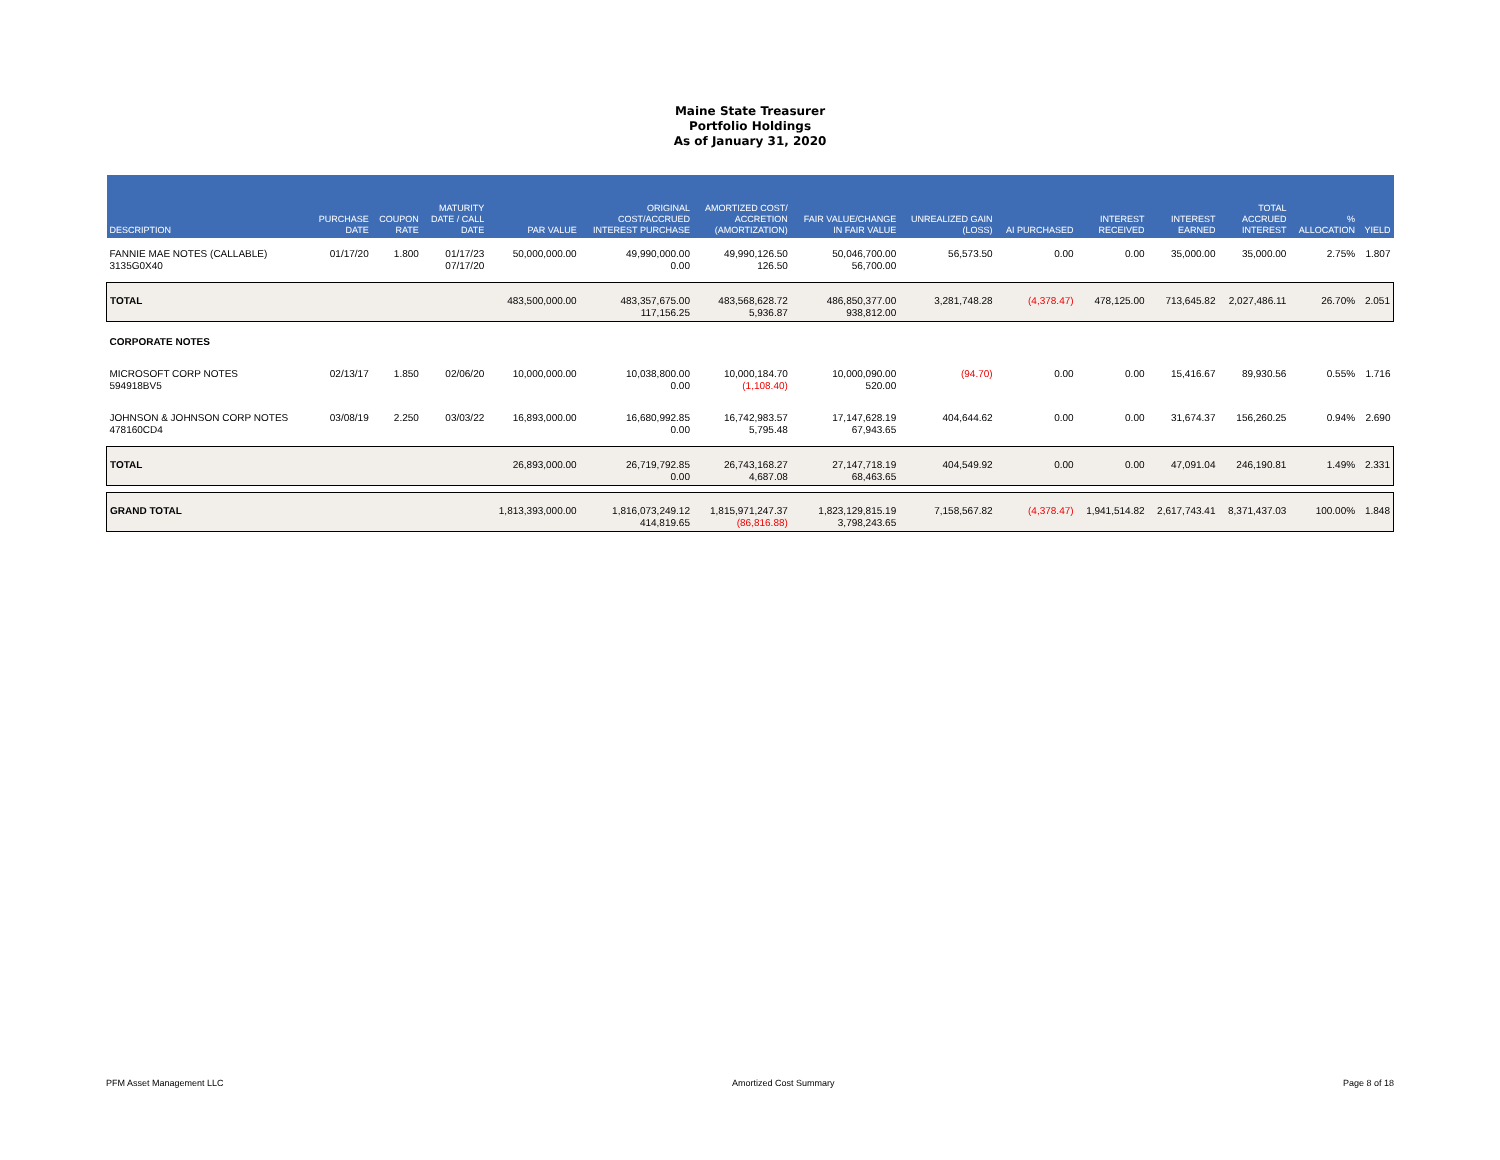Maine State Treasurer
Portfolio Holdings
As of January 31, 2020
| DESCRIPTION | PURCHASE DATE | COUPON RATE | MATURITY DATE / CALL DATE | PAR VALUE | ORIGINAL COST/ACCRUED INTEREST PURCHASE | AMORTIZED COST/ ACCRETION (AMORTIZATION) | FAIR VALUE/CHANGE IN FAIR VALUE | UNREALIZED GAIN (LOSS) | AI PURCHASED | INTEREST RECEIVED | INTEREST EARNED | TOTAL ACCRUED INTEREST | % ALLOCATION | YIELD |
| --- | --- | --- | --- | --- | --- | --- | --- | --- | --- | --- | --- | --- | --- | --- |
| FANNIE MAE NOTES (CALLABLE) 3135G0X40 | 01/17/20 | 1.800 | 01/17/23 07/17/20 | 50,000,000.00 | 49,990,000.00 0.00 | 49,990,126.50 126.50 | 50,046,700.00 56,700.00 | 56,573.50 | 0.00 | 0.00 | 35,000.00 | 35,000.00 | 2.75% | 1.807 |
| TOTAL | | | | 483,500,000.00 | 483,357,675.00 117,156.25 | 483,568,628.72 5,936.87 | 486,850,377.00 938,812.00 | 3,281,748.28 | (4,378.47) | 478,125.00 | 713,645.82 | 2,027,486.11 | 26.70% | 2.051 |
| CORPORATE NOTES | | | | | | | | | | | | | | |
| MICROSOFT CORP NOTES 594918BV5 | 02/13/17 | 1.850 | 02/06/20 | 10,000,000.00 | 10,038,800.00 0.00 | 10,000,184.70 (1,108.40) | 10,000,090.00 520.00 | (94.70) | 0.00 | 0.00 | 15,416.67 | 89,930.56 | 0.55% | 1.716 |
| JOHNSON & JOHNSON CORP NOTES 478160CD4 | 03/08/19 | 2.250 | 03/03/22 | 16,893,000.00 | 16,680,992.85 0.00 | 16,742,983.57 5,795.48 | 17,147,628.19 67,943.65 | 404,644.62 | 0.00 | 0.00 | 31,674.37 | 156,260.25 | 0.94% | 2.690 |
| TOTAL | | | | 26,893,000.00 | 26,719,792.85 0.00 | 26,743,168.27 4,687.08 | 27,147,718.19 68,463.65 | 404,549.92 | 0.00 | 0.00 | 47,091.04 | 246,190.81 | 1.49% | 2.331 |
| GRAND TOTAL | | | | 1,813,393,000.00 | 1,816,073,249.12 414,819.65 | 1,815,971,247.37 (86,816.88) | 1,823,129,815.19 3,798,243.65 | 7,158,567.82 | (4,378.47) | 1,941,514.82 | 2,617,743.41 | 8,371,437.03 | 100.00% | 1.848 |
PFM Asset Management LLC Amortized Cost Summary Page 8 of 18